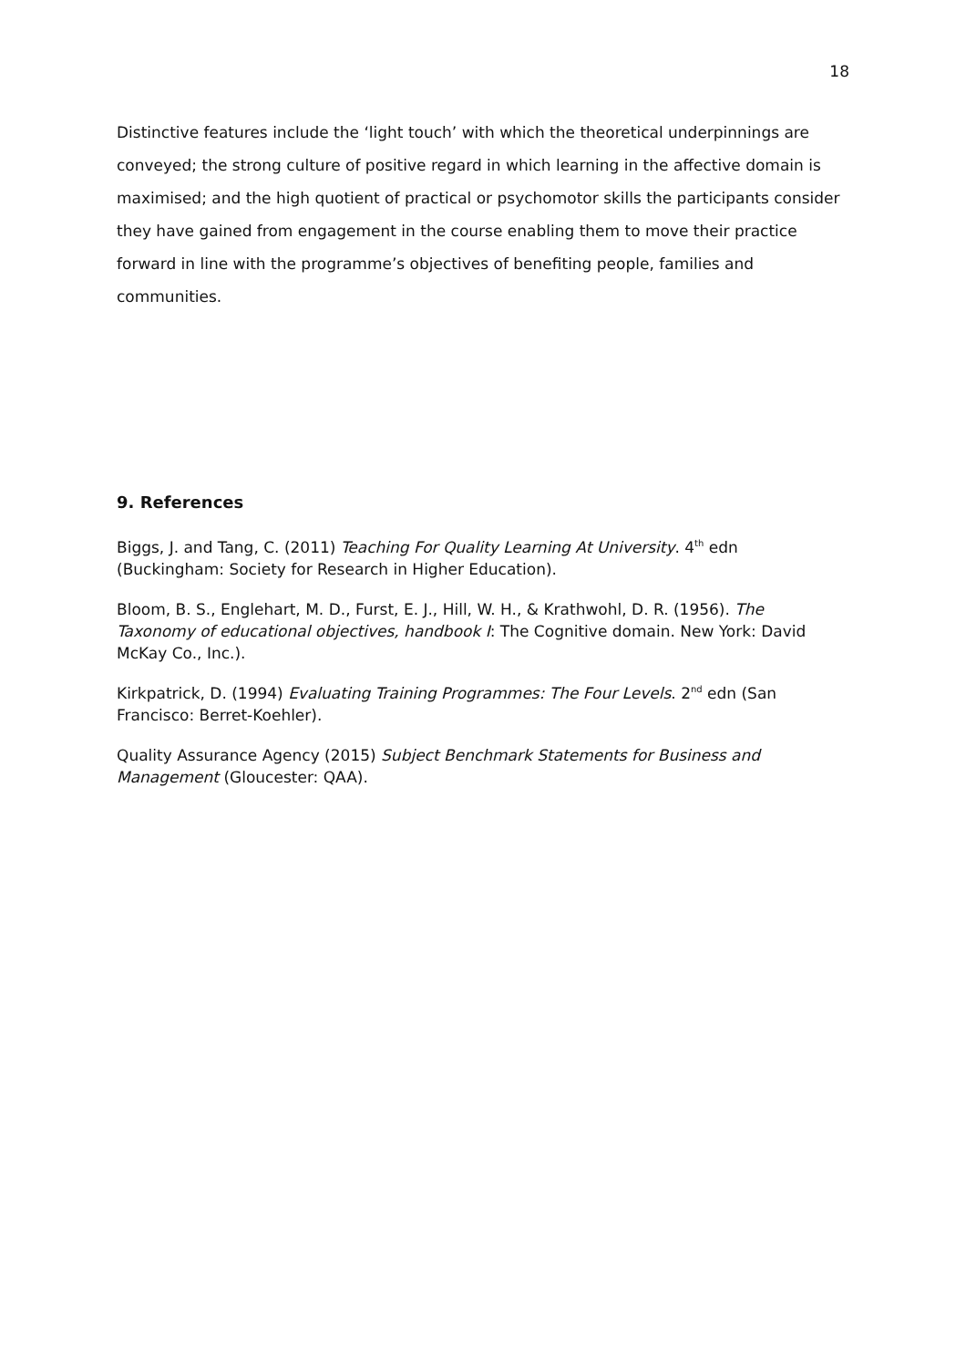18
Distinctive features include the ‘light touch’ with which the theoretical underpinnings are conveyed; the strong culture of positive regard in which learning in the affective domain is maximised; and the high quotient of practical or psychomotor skills the participants consider they have gained from engagement in the course enabling them to move their practice forward in line with the programme’s objectives of benefiting people, families and communities.
9. References
Biggs, J. and Tang, C. (2011) Teaching For Quality Learning At University. 4<sup>th</sup> edn (Buckingham: Society for Research in Higher Education).
Bloom, B. S., Englehart, M. D., Furst, E. J., Hill, W. H., & Krathwohl, D. R. (1956). The Taxonomy of educational objectives, handbook I: The Cognitive domain. New York: David McKay Co., Inc.).
Kirkpatrick, D. (1994) Evaluating Training Programmes: The Four Levels. 2<sup>nd</sup> edn (San Francisco: Berret-Koehler).
Quality Assurance Agency (2015) Subject Benchmark Statements for Business and Management (Gloucester: QAA).